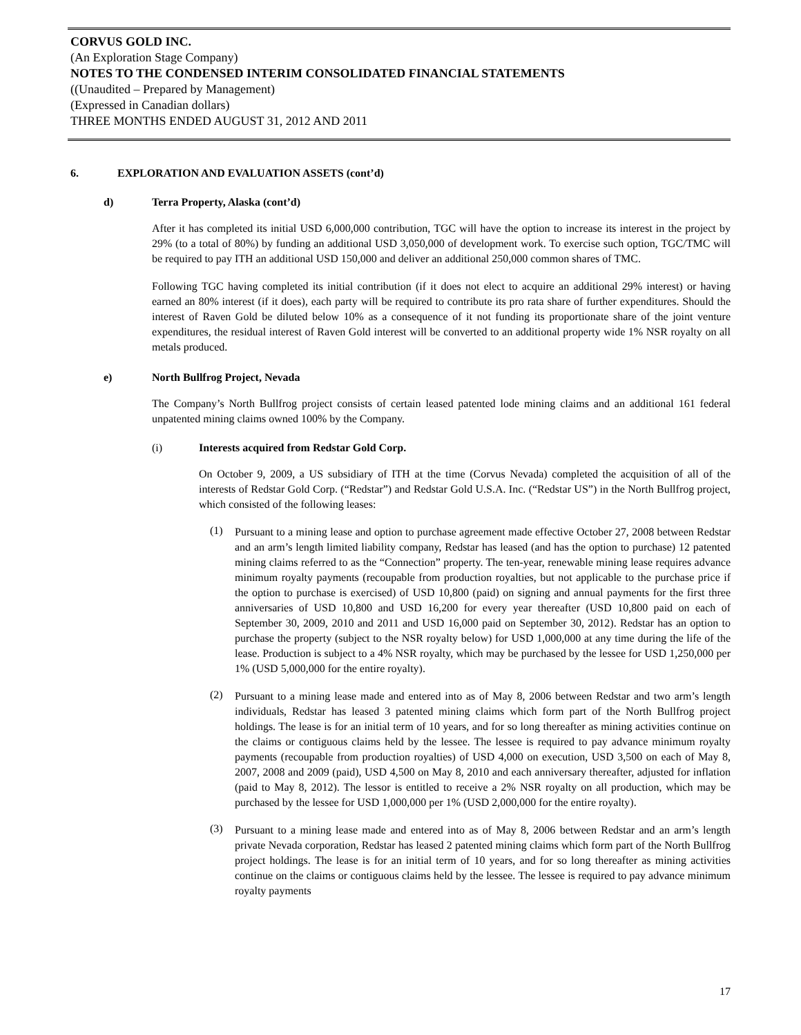CORVUS GOLD INC.
(An Exploration Stage Company)
NOTES TO THE CONDENSED INTERIM CONSOLIDATED FINANCIAL STATEMENTS
((Unaudited – Prepared by Management)
(Expressed in Canadian dollars)
THREE MONTHS ENDED AUGUST 31, 2012 AND 2011
6. EXPLORATION AND EVALUATION ASSETS (cont’d)
d) Terra Property, Alaska (cont’d)
After it has completed its initial USD 6,000,000 contribution, TGC will have the option to increase its interest in the project by 29% (to a total of 80%) by funding an additional USD 3,050,000 of development work. To exercise such option, TGC/TMC will be required to pay ITH an additional USD 150,000 and deliver an additional 250,000 common shares of TMC.
Following TGC having completed its initial contribution (if it does not elect to acquire an additional 29% interest) or having earned an 80% interest (if it does), each party will be required to contribute its pro rata share of further expenditures. Should the interest of Raven Gold be diluted below 10% as a consequence of it not funding its proportionate share of the joint venture expenditures, the residual interest of Raven Gold interest will be converted to an additional property wide 1% NSR royalty on all metals produced.
e) North Bullfrog Project, Nevada
The Company’s North Bullfrog project consists of certain leased patented lode mining claims and an additional 161 federal unpatented mining claims owned 100% by the Company.
(i) Interests acquired from Redstar Gold Corp.
On October 9, 2009, a US subsidiary of ITH at the time (Corvus Nevada) completed the acquisition of all of the interests of Redstar Gold Corp. (“Redstar”) and Redstar Gold U.S.A. Inc. (“Redstar US”) in the North Bullfrog project, which consisted of the following leases:
(1)
Pursuant to a mining lease and option to purchase agreement made effective October 27, 2008 between Redstar and an arm’s length limited liability company, Redstar has leased (and has the option to purchase) 12 patented mining claims referred to as the “Connection” property. The ten-year, renewable mining lease requires advance minimum royalty payments (recoupable from production royalties, but not applicable to the purchase price if the option to purchase is exercised) of USD 10,800 (paid) on signing and annual payments for the first three anniversaries of USD 10,800 and USD 16,200 for every year thereafter (USD 10,800 paid on each of September 30, 2009, 2010 and 2011 and USD 16,000 paid on September 30, 2012). Redstar has an option to purchase the property (subject to the NSR royalty below) for USD 1,000,000 at any time during the life of the lease. Production is subject to a 4% NSR royalty, which may be purchased by the lessee for USD 1,250,000 per 1% (USD 5,000,000 for the entire royalty).
(2)
Pursuant to a mining lease made and entered into as of May 8, 2006 between Redstar and two arm’s length individuals, Redstar has leased 3 patented mining claims which form part of the North Bullfrog project holdings. The lease is for an initial term of 10 years, and for so long thereafter as mining activities continue on the claims or contiguous claims held by the lessee. The lessee is required to pay advance minimum royalty payments (recoupable from production royalties) of USD 4,000 on execution, USD 3,500 on each of May 8, 2007, 2008 and 2009 (paid), USD 4,500 on May 8, 2010 and each anniversary thereafter, adjusted for inflation (paid to May 8, 2012). The lessor is entitled to receive a 2% NSR royalty on all production, which may be purchased by the lessee for USD 1,000,000 per 1% (USD 2,000,000 for the entire royalty).
(3)
Pursuant to a mining lease made and entered into as of May 8, 2006 between Redstar and an arm’s length private Nevada corporation, Redstar has leased 2 patented mining claims which form part of the North Bullfrog project holdings. The lease is for an initial term of 10 years, and for so long thereafter as mining activities continue on the claims or contiguous claims held by the lessee. The lessee is required to pay advance minimum royalty payments
17